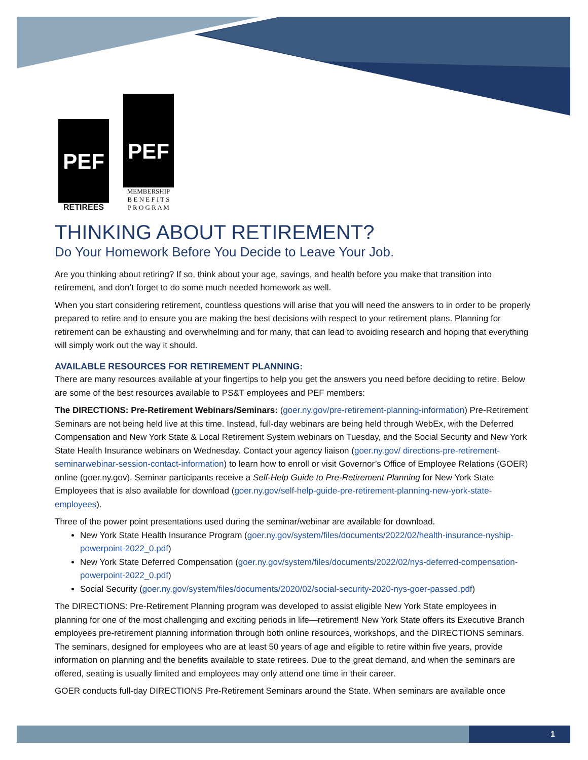PEF
RETIREES
PEF
MEMBERSHIP
B E N E F I T S
P R O G R A M
THINKING ABOUT RETIREMENT?
Do Your Homework Before You Decide to Leave Your Job.
Are you thinking about retiring? If so, think about your age, savings, and health before you make that transition into retirement, and don’t forget to do some much needed homework as well.
When you start considering retirement, countless questions will arise that you will need the answers to in order to be properly prepared to retire and to ensure you are making the best decisions with respect to your retirement plans. Planning for retirement can be exhausting and overwhelming and for many, that can lead to avoiding research and hoping that everything will simply work out the way it should.
AVAILABLE RESOURCES FOR RETIREMENT PLANNING:
There are many resources available at your fingertips to help you get the answers you need before deciding to retire. Below are some of the best resources available to PS&T employees and PEF members:
The DIRECTIONS: Pre-Retirement Webinars/Seminars: (goer.ny.gov/pre-retirement-planning-information) Pre-Retirement Seminars are not being held live at this time. Instead, full-day webinars are being held through WebEx, with the Deferred Compensation and New York State & Local Retirement System webinars on Tuesday, and the Social Security and New York State Health Insurance webinars on Wednesday. Contact your agency liaison (goer.ny.gov/ directions-pre-retirement-seminarwebinar-session-contact-information) to learn how to enroll or visit Governor’s Office of Employee Relations (GOER) online (goer.ny.gov). Seminar participants receive a Self-Help Guide to Pre-Retirement Planning for New York State Employees that is also available for download (goer.ny.gov/self-help-guide-pre-retirement-planning-new-york-state-employees).
Three of the power point presentations used during the seminar/webinar are available for download.
New York State Health Insurance Program (goer.ny.gov/system/files/documents/2022/02/health-insurance-nyship-powerpoint-2022_0.pdf)
New York State Deferred Compensation (goer.ny.gov/system/files/documents/2022/02/nys-deferred-compensation-powerpoint-2022_0.pdf)
Social Security (goer.ny.gov/system/files/documents/2020/02/social-security-2020-nys-goer-passed.pdf)
The DIRECTIONS: Pre-Retirement Planning program was developed to assist eligible New York State employees in planning for one of the most challenging and exciting periods in life—retirement! New York State offers its Executive Branch employees pre-retirement planning information through both online resources, workshops, and the DIRECTIONS seminars. The seminars, designed for employees who are at least 50 years of age and eligible to retire within five years, provide information on planning and the benefits available to state retirees. Due to the great demand, and when the seminars are offered, seating is usually limited and employees may only attend one time in their career.
GOER conducts full-day DIRECTIONS Pre-Retirement Seminars around the State. When seminars are available once
1